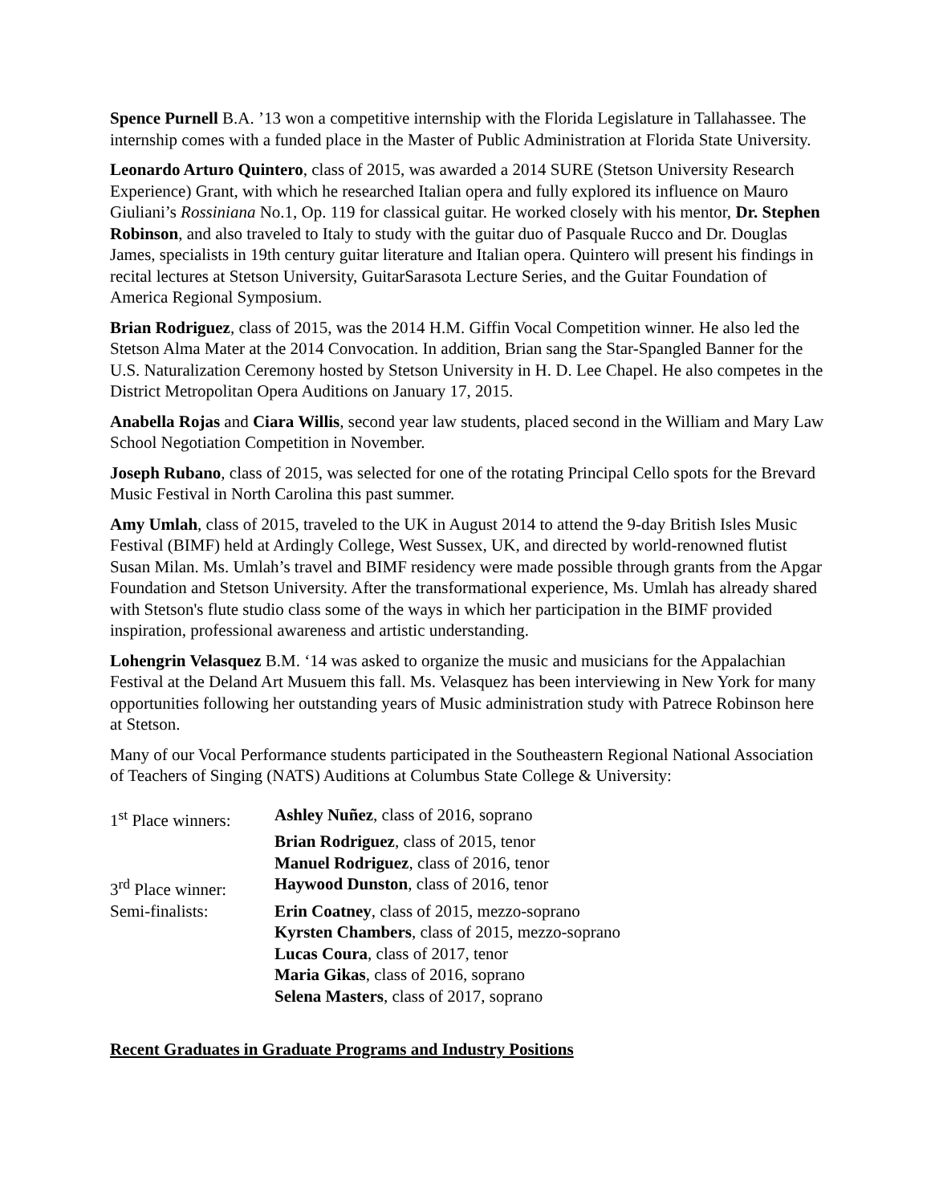Spence Purnell B.A. ’13 won a competitive internship with the Florida Legislature in Tallahassee. The internship comes with a funded place in the Master of Public Administration at Florida State University.
Leonardo Arturo Quintero, class of 2015, was awarded a 2014 SURE (Stetson University Research Experience) Grant, with which he researched Italian opera and fully explored its influence on Mauro Giuliani’s Rossiniana No.1, Op. 119 for classical guitar. He worked closely with his mentor, Dr. Stephen Robinson, and also traveled to Italy to study with the guitar duo of Pasquale Rucco and Dr. Douglas James, specialists in 19th century guitar literature and Italian opera. Quintero will present his findings in recital lectures at Stetson University, GuitarSarasota Lecture Series, and the Guitar Foundation of America Regional Symposium.
Brian Rodriguez, class of 2015, was the 2014 H.M. Giffin Vocal Competition winner. He also led the Stetson Alma Mater at the 2014 Convocation. In addition, Brian sang the Star-Spangled Banner for the U.S. Naturalization Ceremony hosted by Stetson University in H. D. Lee Chapel. He also competes in the District Metropolitan Opera Auditions on January 17, 2015.
Anabella Rojas and Ciara Willis, second year law students, placed second in the William and Mary Law School Negotiation Competition in November.
Joseph Rubano, class of 2015, was selected for one of the rotating Principal Cello spots for the Brevard Music Festival in North Carolina this past summer.
Amy Umlah, class of 2015, traveled to the UK in August 2014 to attend the 9-day British Isles Music Festival (BIMF) held at Ardingly College, West Sussex, UK, and directed by world-renowned flutist Susan Milan. Ms. Umlah’s travel and BIMF residency were made possible through grants from the Apgar Foundation and Stetson University. After the transformational experience, Ms. Umlah has already shared with Stetson's flute studio class some of the ways in which her participation in the BIMF provided inspiration, professional awareness and artistic understanding.
Lohengrin Velasquez B.M. ‘14 was asked to organize the music and musicians for the Appalachian Festival at the Deland Art Musuem this fall. Ms. Velasquez has been interviewing in New York for many opportunities following her outstanding years of Music administration study with Patrece Robinson here at Stetson.
Many of our Vocal Performance students participated in the Southeastern Regional National Association of Teachers of Singing (NATS) Auditions at Columbus State College & University:
| 1<sup>st</sup> Place winners: | Ashley Nuñez , class of 2016, soprano |
| | Brian Rodriguez , class of 2015, tenor |
| | Manuel Rodriguez , class of 2016, tenor |
| 3<sup>rd</sup> Place winner: | Haywood Dunston , class of 2016, tenor |
| Semi-finalists: | Erin Coatney , class of 2015, mezzo-soprano |
| | Kyrsten Chambers , class of 2015, mezzo-soprano |
| | Lucas Coura , class of 2017, tenor |
| | Maria Gikas , class of 2016, soprano |
| | Selena Masters , class of 2017, soprano |
Recent Graduates in Graduate Programs and Industry Positions